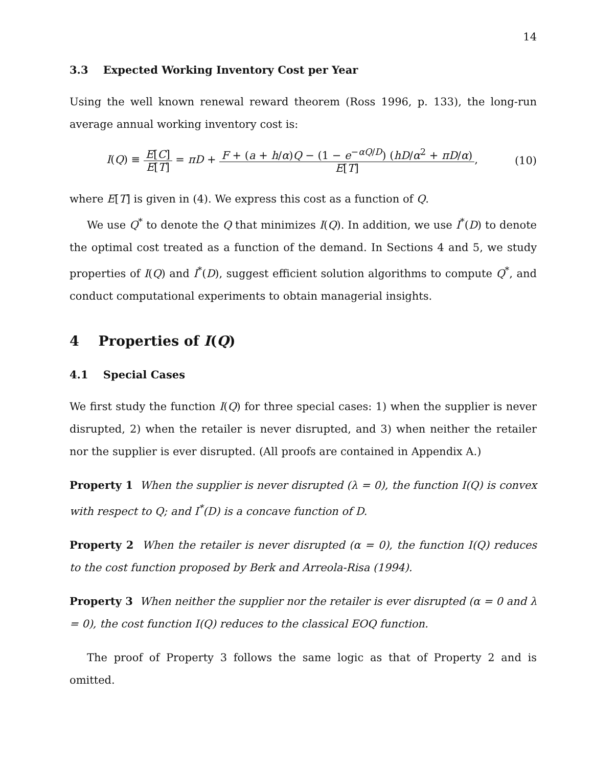14
3.3 Expected Working Inventory Cost per Year
Using the well known renewal reward theorem (Ross 1996, p. 133), the long-run average annual working inventory cost is:
I(Q) ≡ E[C] E[T] = πD + F + (a + h/α)Q − (1 − e<sup>−αQ/D</sup>) (hD/α<sup>2</sup> + πD/α) E[T],
(10)
where E[T] is given in (4). We express this cost as a function of Q.
We use Q<sup>*</sup> to denote the Q that minimizes I(Q). In addition, we use I<sup>*</sup>(D) to denote the optimal cost treated as a function of the demand. In Sections 4 and 5, we study properties of I(Q) and I<sup>*</sup>(D), suggest efficient solution algorithms to compute Q<sup>*</sup>, and conduct computational experiments to obtain managerial insights.
4 Properties of I(Q)
4.1 Special Cases
We first study the function I(Q) for three special cases: 1) when the supplier is never disrupted, 2) when the retailer is never disrupted, and 3) when neither the retailer nor the supplier is ever disrupted. (All proofs are contained in Appendix A.)
Property 1 When the supplier is never disrupted (λ = 0), the function I(Q) is convex with respect to Q; and I<sup>*</sup>(D) is a concave function of D.
Property 2 When the retailer is never disrupted (α = 0), the function I(Q) reduces to the cost function proposed by Berk and Arreola-Risa (1994).
Property 3 When neither the supplier nor the retailer is ever disrupted (α = 0 and λ = 0), the cost function I(Q) reduces to the classical EOQ function.
The proof of Property 3 follows the same logic as that of Property 2 and is omitted.